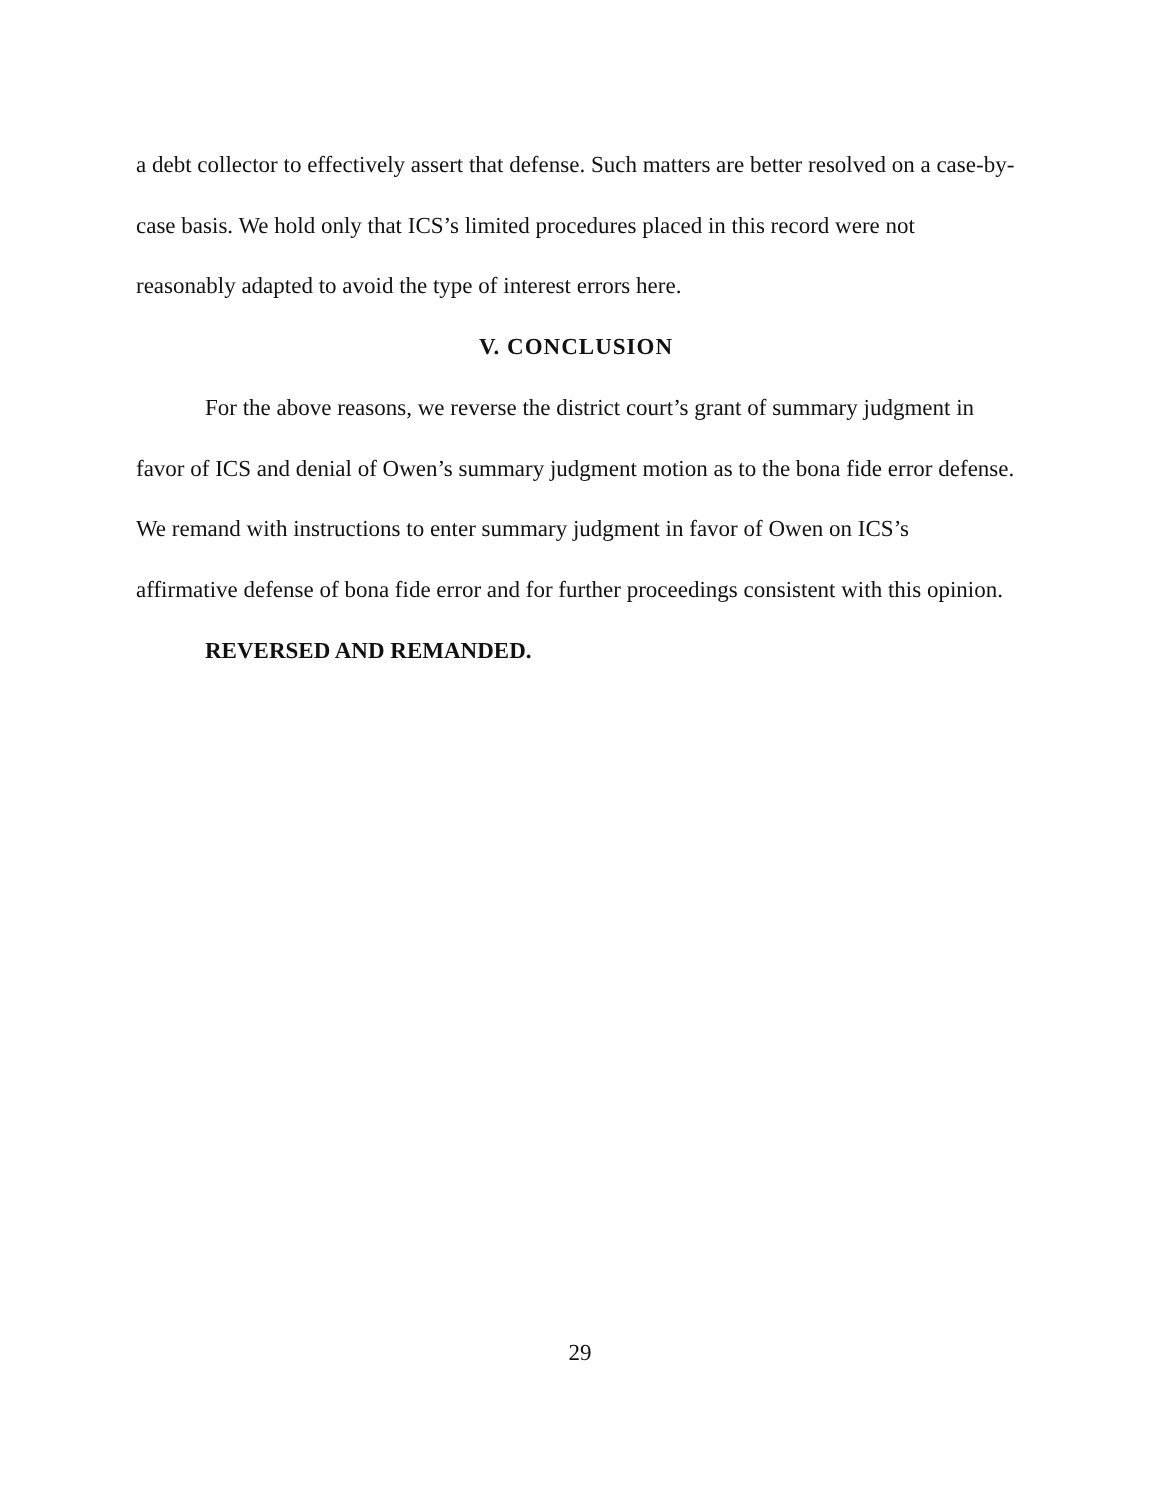a debt collector to effectively assert that defense. Such matters are better resolved on a case-by-case basis. We hold only that ICS’s limited procedures placed in this record were not reasonably adapted to avoid the type of interest errors here.
V. CONCLUSION
For the above reasons, we reverse the district court’s grant of summary judgment in favor of ICS and denial of Owen’s summary judgment motion as to the bona fide error defense. We remand with instructions to enter summary judgment in favor of Owen on ICS’s affirmative defense of bona fide error and for further proceedings consistent with this opinion.
REVERSED AND REMANDED.
29